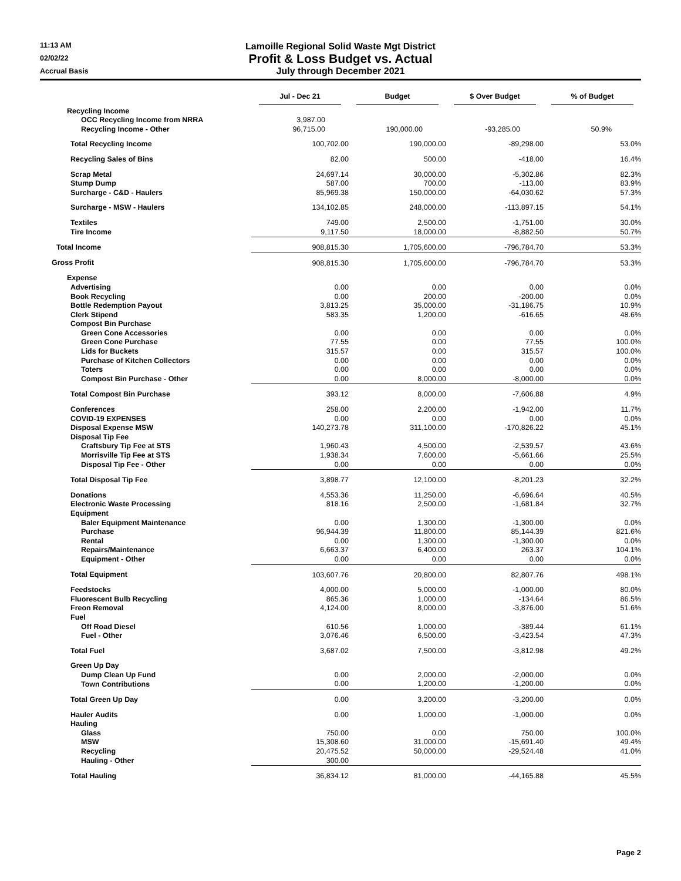11:13 AM
02/02/22
Accrual Basis
Lamoille Regional Solid Waste Mgt District
Profit & Loss Budget vs. Actual
July through December 2021
| | Jul - Dec 21 | Budget | $ Over Budget | % of Budget |
| --- | --- | --- | --- | --- |
| Recycling Income | | | | |
| OCC Recycling Income from NRRA | 3,987.00 | | | |
| Recycling Income - Other | 96,715.00 | 190,000.00 | -93,285.00 | 50.9% |
| Total Recycling Income | 100,702.00 | 190,000.00 | -89,298.00 | 53.0% |
| Recycling Sales of Bins | 82.00 | 500.00 | -418.00 | 16.4% |
| Scrap Metal | 24,697.14 | 30,000.00 | -5,302.86 | 82.3% |
| Stump Dump | 587.00 | 700.00 | -113.00 | 83.9% |
| Surcharge - C&D - Haulers | 85,969.38 | 150,000.00 | -64,030.62 | 57.3% |
| Surcharge - MSW - Haulers | 134,102.85 | 248,000.00 | -113,897.15 | 54.1% |
| Textiles | 749.00 | 2,500.00 | -1,751.00 | 30.0% |
| Tire Income | 9,117.50 | 18,000.00 | -8,882.50 | 50.7% |
| Total Income | 908,815.30 | 1,705,600.00 | -796,784.70 | 53.3% |
| Gross Profit | 908,815.30 | 1,705,600.00 | -796,784.70 | 53.3% |
| Expense | | | | |
| Advertising | 0.00 | 0.00 | 0.00 | 0.0% |
| Book Recycling | 0.00 | 200.00 | -200.00 | 0.0% |
| Bottle Redemption Payout | 3,813.25 | 35,000.00 | -31,186.75 | 10.9% |
| Clerk Stipend | 583.35 | 1,200.00 | -616.65 | 48.6% |
| Compost Bin Purchase | | | | |
| Green Cone Accessories | 0.00 | 0.00 | 0.00 | 0.0% |
| Green Cone Purchase | 77.55 | 0.00 | 77.55 | 100.0% |
| Lids for Buckets | 315.57 | 0.00 | 315.57 | 100.0% |
| Purchase of Kitchen Collectors | 0.00 | 0.00 | 0.00 | 0.0% |
| Toters | 0.00 | 0.00 | 0.00 | 0.0% |
| Compost Bin Purchase - Other | 0.00 | 8,000.00 | -8,000.00 | 0.0% |
| Total Compost Bin Purchase | 393.12 | 8,000.00 | -7,606.88 | 4.9% |
| Conferences | 258.00 | 2,200.00 | -1,942.00 | 11.7% |
| COVID-19 EXPENSES | 0.00 | 0.00 | 0.00 | 0.0% |
| Disposal Expense MSW | 140,273.78 | 311,100.00 | -170,826.22 | 45.1% |
| Disposal Tip Fee | | | | |
| Craftsbury Tip Fee at STS | 1,960.43 | 4,500.00 | -2,539.57 | 43.6% |
| Morrisville Tip Fee at STS | 1,938.34 | 7,600.00 | -5,661.66 | 25.5% |
| Disposal Tip Fee - Other | 0.00 | 0.00 | 0.00 | 0.0% |
| Total Disposal Tip Fee | 3,898.77 | 12,100.00 | -8,201.23 | 32.2% |
| Donations | 4,553.36 | 11,250.00 | -6,696.64 | 40.5% |
| Electronic Waste Processing | 818.16 | 2,500.00 | -1,681.84 | 32.7% |
| Equipment | | | | |
| Baler Equipment Maintenance | 0.00 | 1,300.00 | -1,300.00 | 0.0% |
| Purchase | 96,944.39 | 11,800.00 | 85,144.39 | 821.6% |
| Rental | 0.00 | 1,300.00 | -1,300.00 | 0.0% |
| Repairs/Maintenance | 6,663.37 | 6,400.00 | 263.37 | 104.1% |
| Equipment - Other | 0.00 | 0.00 | 0.00 | 0.0% |
| Total Equipment | 103,607.76 | 20,800.00 | 82,807.76 | 498.1% |
| Feedstocks | 4,000.00 | 5,000.00 | -1,000.00 | 80.0% |
| Fluorescent Bulb Recycling | 865.36 | 1,000.00 | -134.64 | 86.5% |
| Freon Removal | 4,124.00 | 8,000.00 | -3,876.00 | 51.6% |
| Fuel | | | | |
| Off Road Diesel | 610.56 | 1,000.00 | -389.44 | 61.1% |
| Fuel - Other | 3,076.46 | 6,500.00 | -3,423.54 | 47.3% |
| Total Fuel | 3,687.02 | 7,500.00 | -3,812.98 | 49.2% |
| Green Up Day | | | | |
| Dump Clean Up Fund | 0.00 | 2,000.00 | -2,000.00 | 0.0% |
| Town Contributions | 0.00 | 1,200.00 | -1,200.00 | 0.0% |
| Total Green Up Day | 0.00 | 3,200.00 | -3,200.00 | 0.0% |
| Hauler Audits | 0.00 | 1,000.00 | -1,000.00 | 0.0% |
| Hauling | | | | |
| Glass | 750.00 | 0.00 | 750.00 | 100.0% |
| MSW | 15,308.60 | 31,000.00 | -15,691.40 | 49.4% |
| Recycling | 20,475.52 | 50,000.00 | -29,524.48 | 41.0% |
| Hauling - Other | 300.00 | | | |
| Total Hauling | 36,834.12 | 81,000.00 | -44,165.88 | 45.5% |
Page 2